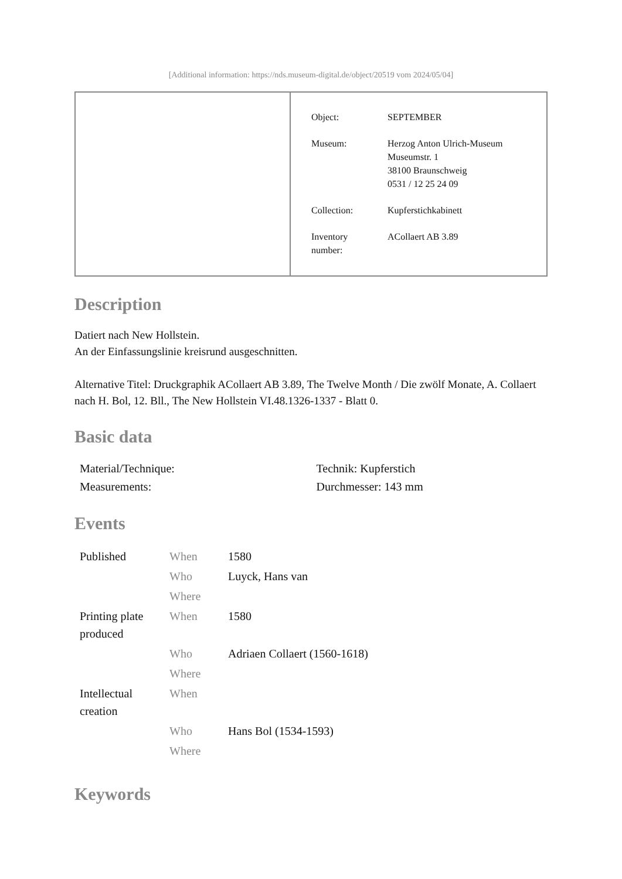[Additional information: https://nds.museum-digital.de/object/20519 vom 2024/05/04]
| Object: | SEPTEMBER |
| Museum: | Herzog Anton Ulrich-Museum Museumstr. 1 38100 Braunschweig 0531 / 12 25 24 09 |
| Collection: | Kupferstichkabinett |
| Inventory number: | ACollaert AB 3.89 |
Description
Datiert nach New Hollstein.
An der Einfassungslinie kreisrund ausgeschnitten.
Alternative Titel: Druckgraphik ACollaert AB 3.89, The Twelve Month / Die zwölf Monate, A. Collaert nach H. Bol, 12. Bll., The New Hollstein VI.48.1326-1337 - Blatt 0.
Basic data
| Material/Technique: | Technik: Kupferstich |
| Measurements: | Durchmesser: 143 mm |
Events
| Published | When | 1580 |
| | Who | Luyck, Hans van |
| | Where | |
| Printing plate produced | When | 1580 |
| | Who | Adriaen Collaert (1560-1618) |
| | Where | |
| Intellectual creation | When | |
| | Who | Hans Bol (1534-1593) |
| | Where | |
Keywords